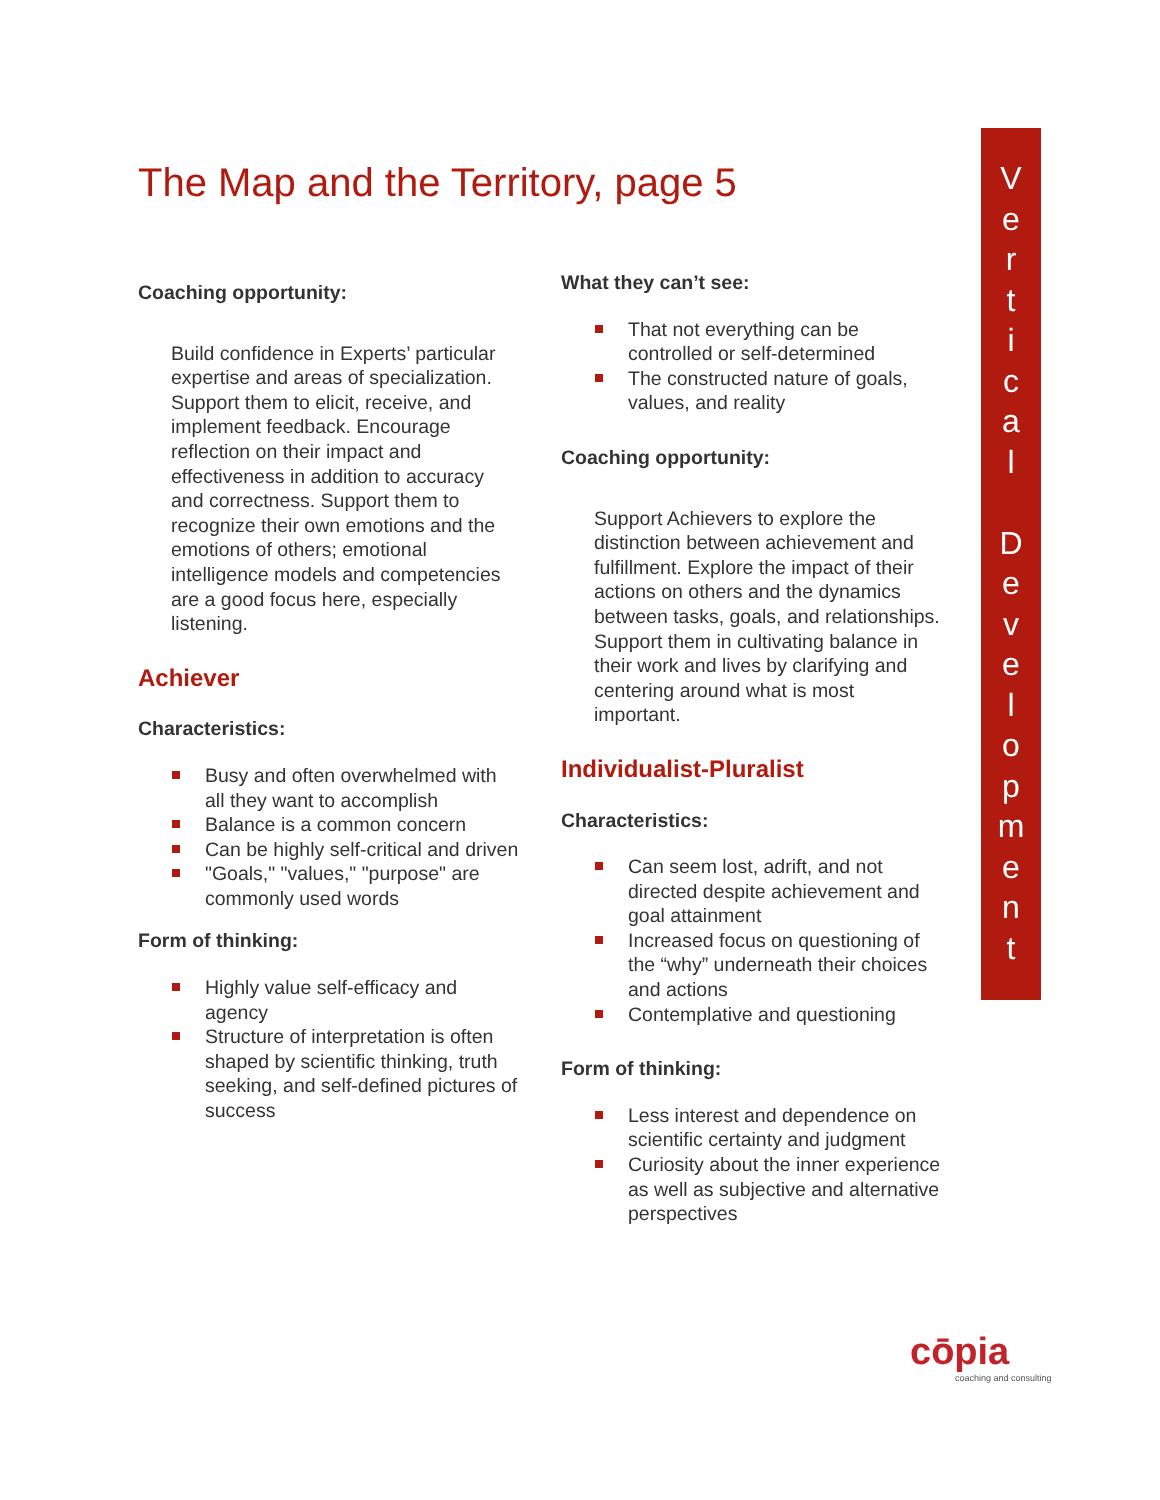The Map and the Territory, page 5
Coaching opportunity:
Build confidence in Experts’ particular expertise and areas of specialization. Support them to elicit, receive, and implement feedback. Encourage reflection on their impact and effectiveness in addition to accuracy and correctness. Support them to recognize their own emotions and the emotions of others; emotional intelligence models and competencies are a good focus here, especially listening.
Achiever
Characteristics:
Busy and often overwhelmed with all they want to accomplish
Balance is a common concern
Can be highly self-critical and driven
"Goals," "values," "purpose" are commonly used words
Form of thinking:
Highly value self-efficacy and agency
Structure of interpretation is often shaped by scientific thinking, truth seeking, and self-defined pictures of success
What they can’t see:
That not everything can be controlled or self-determined
The constructed nature of goals, values, and reality
Coaching opportunity:
Support Achievers to explore the distinction between achievement and fulfillment. Explore the impact of their actions on others and the dynamics between tasks, goals, and relationships. Support them in cultivating balance in their work and lives by clarifying and centering around what is most important.
Individualist-Pluralist
Characteristics:
Can seem lost, adrift, and not directed despite achievement and goal attainment
Increased focus on questioning of the “why” underneath their choices and actions
Contemplative and questioning
Form of thinking:
Less interest and dependence on scientific certainty and judgment
Curiosity about the inner experience as well as subjective and alternative perspectives
V
e
r
t
i
c
a
l
D
e
v
e
l
o
p
m
e
n
t
cōpia
coaching and consulting